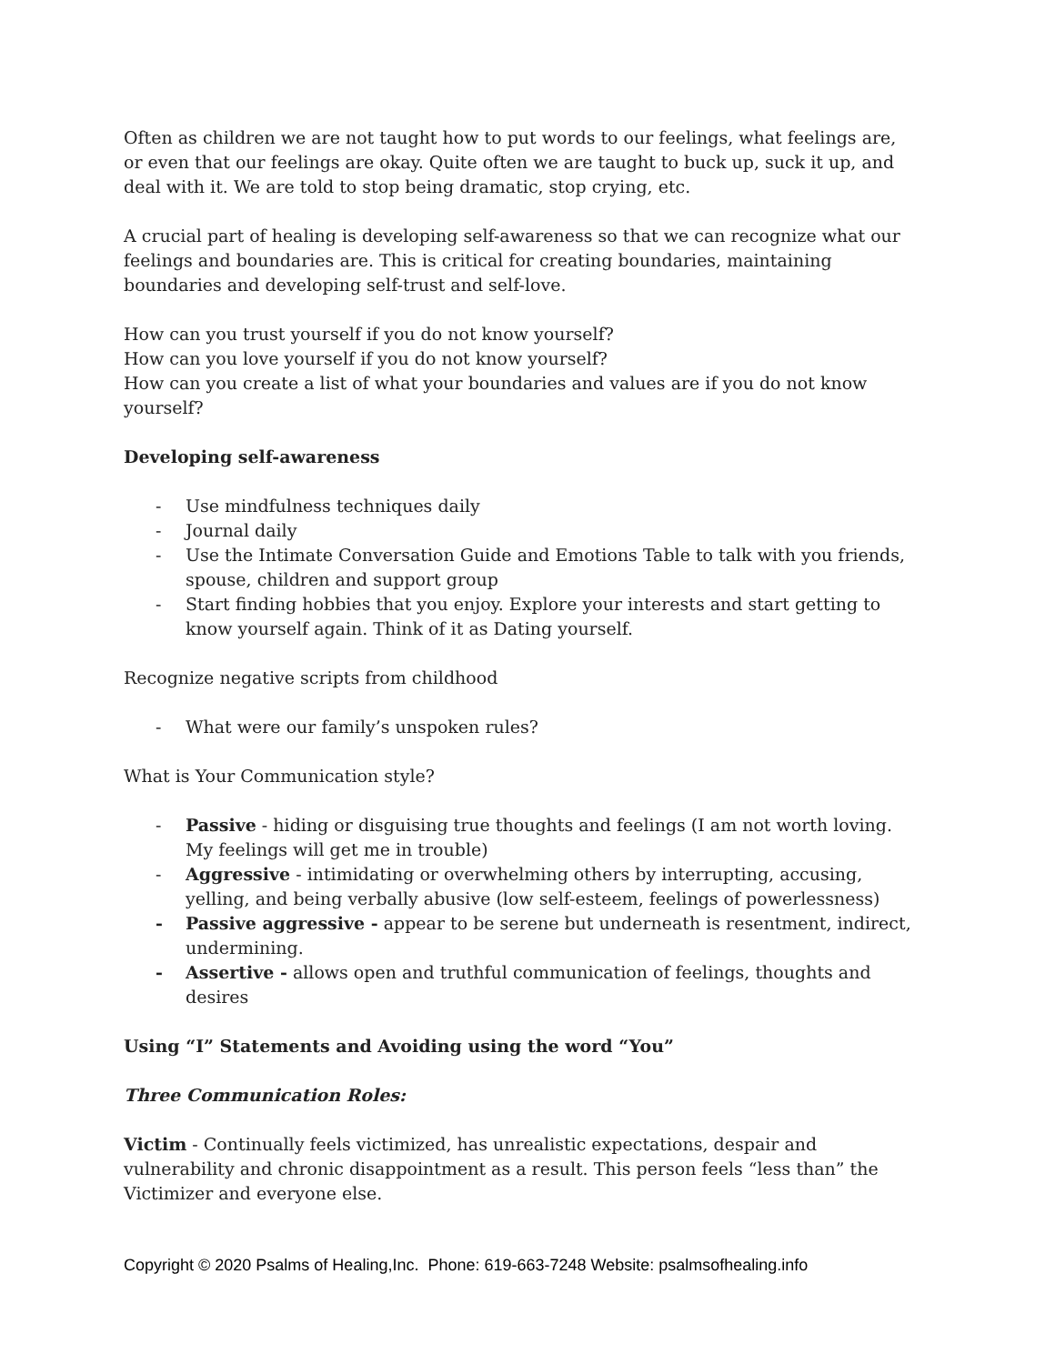Often as children we are not taught how to put words to our feelings, what feelings are, or even that our feelings are okay. Quite often we are taught to buck up, suck it up, and deal with it. We are told to stop being dramatic, stop crying, etc.
A crucial part of healing is developing self-awareness so that we can recognize what our feelings and boundaries are. This is critical for creating boundaries, maintaining boundaries and developing self-trust and self-love.
How can you trust yourself if you do not know yourself?
How can you love yourself if you do not know yourself?
How can you create a list of what your boundaries and values are if you do not know yourself?
Developing self-awareness
- Use mindfulness techniques daily
- Journal daily
- Use the Intimate Conversation Guide and Emotions Table to talk with you friends, spouse, children and support group
- Start finding hobbies that you enjoy. Explore your interests and start getting to know yourself again. Think of it as Dating yourself.
Recognize negative scripts from childhood
- What were our family’s unspoken rules?
What is Your Communication style?
- Passive - hiding or disguising true thoughts and feelings (I am not worth loving. My feelings will get me in trouble)
- Aggressive - intimidating or overwhelming others by interrupting, accusing, yelling, and being verbally abusive (low self-esteem, feelings of powerlessness)
- Passive aggressive - appear to be serene but underneath is resentment, indirect, undermining.
- Assertive - allows open and truthful communication of feelings, thoughts and desires
Using “I” Statements and Avoiding using the word “You”
Three Communication Roles:
Victim - Continually feels victimized, has unrealistic expectations, despair and vulnerability and chronic disappointment as a result. This person feels “less than” the Victimizer and everyone else.
Copyright © 2020 Psalms of Healing,Inc. Phone: 619-663-7248 Website: psalmsofhealing.info